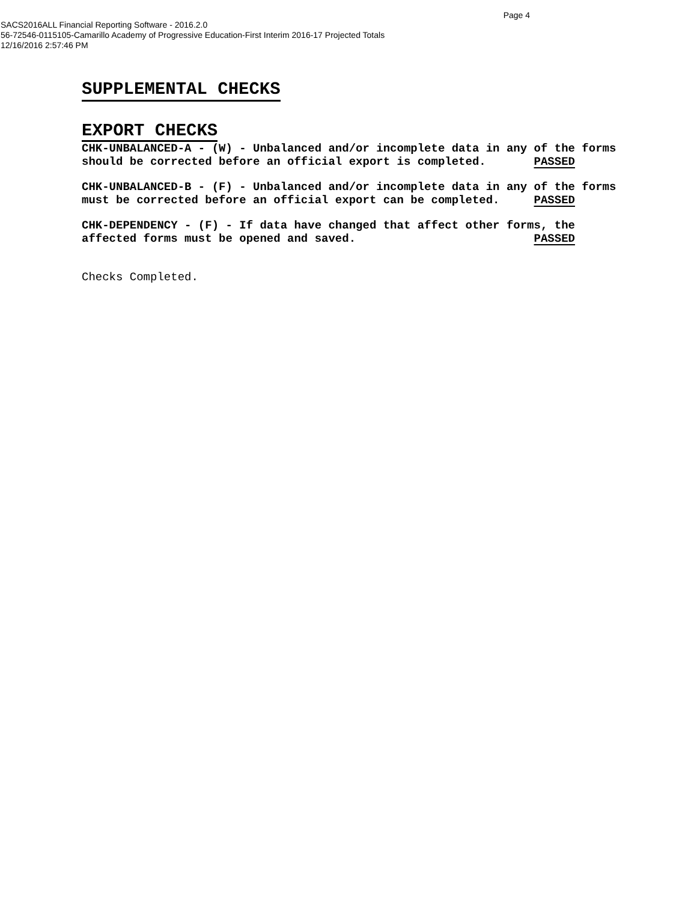Page 4
SACS2016ALL Financial Reporting Software - 2016.2.0
56-72546-0115105-Camarillo Academy of Progressive Education-First Interim 2016-17 Projected Totals
12/16/2016 2:57:46 PM
SUPPLEMENTAL CHECKS
EXPORT CHECKS
CHK-UNBALANCED-A - (W) - Unbalanced and/or incomplete data in any of the forms should be corrected before an official export is completed. PASSED
CHK-UNBALANCED-B - (F) - Unbalanced and/or incomplete data in any of the forms must be corrected before an official export can be completed. PASSED
CHK-DEPENDENCY - (F) - If data have changed that affect other forms, the affected forms must be opened and saved. PASSED
Checks Completed.